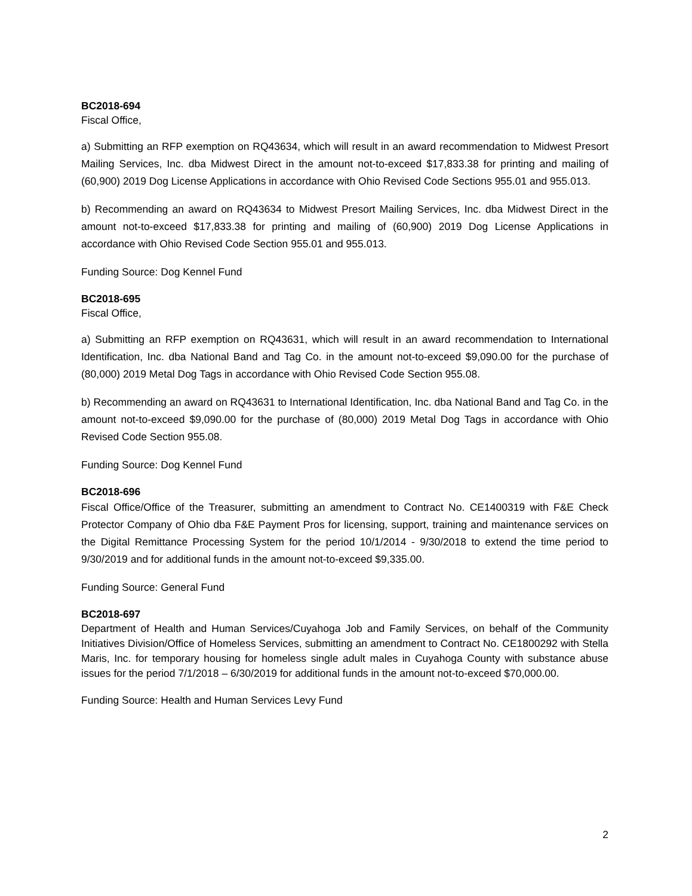BC2018-694
Fiscal Office,
a) Submitting an RFP exemption on RQ43634, which will result in an award recommendation to Midwest Presort Mailing Services, Inc. dba Midwest Direct in the amount not-to-exceed $17,833.38 for printing and mailing of (60,900) 2019 Dog License Applications in accordance with Ohio Revised Code Sections 955.01 and 955.013.
b) Recommending an award on RQ43634 to Midwest Presort Mailing Services, Inc. dba Midwest Direct in the amount not-to-exceed $17,833.38 for printing and mailing of (60,900) 2019 Dog License Applications in accordance with Ohio Revised Code Section 955.01 and 955.013.
Funding Source: Dog Kennel Fund
BC2018-695
Fiscal Office,
a) Submitting an RFP exemption on RQ43631, which will result in an award recommendation to International Identification, Inc. dba National Band and Tag Co. in the amount not-to-exceed $9,090.00 for the purchase of (80,000) 2019 Metal Dog Tags in accordance with Ohio Revised Code Section 955.08.
b) Recommending an award on RQ43631 to International Identification, Inc. dba National Band and Tag Co. in the amount not-to-exceed $9,090.00 for the purchase of (80,000) 2019 Metal Dog Tags in accordance with Ohio Revised Code Section 955.08.
Funding Source: Dog Kennel Fund
BC2018-696
Fiscal Office/Office of the Treasurer, submitting an amendment to Contract No. CE1400319 with F&E Check Protector Company of Ohio dba F&E Payment Pros for licensing, support, training and maintenance services on the Digital Remittance Processing System for the period 10/1/2014 - 9/30/2018 to extend the time period to 9/30/2019 and for additional funds in the amount not-to-exceed $9,335.00.
Funding Source: General Fund
BC2018-697
Department of Health and Human Services/Cuyahoga Job and Family Services, on behalf of the Community Initiatives Division/Office of Homeless Services, submitting an amendment to Contract No. CE1800292 with Stella Maris, Inc. for temporary housing for homeless single adult males in Cuyahoga County with substance abuse issues for the period 7/1/2018 – 6/30/2019 for additional funds in the amount not-to-exceed $70,000.00.
Funding Source: Health and Human Services Levy Fund
2